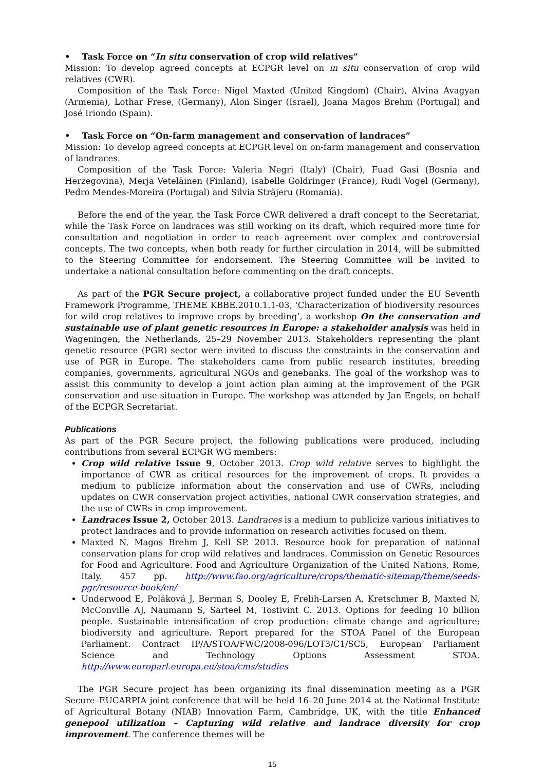• Task Force on “In situ conservation of crop wild relatives”
Mission: To develop agreed concepts at ECPGR level on in situ conservation of crop wild relatives (CWR).
Composition of the Task Force: Nigel Maxted (United Kingdom) (Chair), Alvina Avagyan (Armenia), Lothar Frese, (Germany), Alon Singer (Israel), Joana Magos Brehm (Portugal) and José Iriondo (Spain).
• Task Force on “On-farm management and conservation of landraces”
Mission: To develop agreed concepts at ECPGR level on on-farm management and conservation of landraces.
Composition of the Task Force: Valeria Negri (Italy) (Chair), Fuad Gasi (Bosnia and Herzegovina), Merja Veteläinen (Finland), Isabelle Goldringer (France), Rudi Vogel (Germany), Pedro Mendes-Moreira (Portugal) and Silvia Strãjeru (Romania).
Before the end of the year, the Task Force CWR delivered a draft concept to the Secretariat, while the Task Force on landraces was still working on its draft, which required more time for consultation and negotiation in order to reach agreement over complex and controversial concepts. The two concepts, when both ready for further circulation in 2014, will be submitted to the Steering Committee for endorsement. The Steering Committee will be invited to undertake a national consultation before commenting on the draft concepts.
As part of the PGR Secure project, a collaborative project funded under the EU Seventh Framework Programme, THEME KBBE.2010.1.1-03, ‘Characterization of biodiversity resources for wild crop relatives to improve crops by breeding’, a workshop On the conservation and sustainable use of plant genetic resources in Europe: a stakeholder analysis was held in Wageningen, the Netherlands, 25–29 November 2013. Stakeholders representing the plant genetic resource (PGR) sector were invited to discuss the constraints in the conservation and use of PGR in Europe. The stakeholders came from public research institutes, breeding companies, governments, agricultural NGOs and genebanks. The goal of the workshop was to assist this community to develop a joint action plan aiming at the improvement of the PGR conservation and use situation in Europe. The workshop was attended by Jan Engels, on behalf of the ECPGR Secretariat.
Publications
As part of the PGR Secure project, the following publications were produced, including contributions from several ECPGR WG members:
Crop wild relative Issue 9, October 2013. Crop wild relative serves to highlight the importance of CWR as critical resources for the improvement of crops. It provides a medium to publicize information about the conservation and use of CWRs, including updates on CWR conservation project activities, national CWR conservation strategies, and the use of CWRs in crop improvement.
Landraces Issue 2, October 2013. Landraces is a medium to publicize various initiatives to protect landraces and to provide information on research activities focused on them.
Maxted N, Magos Brehm J, Kell SP. 2013. Resource book for preparation of national conservation plans for crop wild relatives and landraces. Commission on Genetic Resources for Food and Agriculture. Food and Agriculture Organization of the United Nations, Rome, Italy. 457 pp. http://www.fao.org/agriculture/crops/thematic-sitemap/theme/seeds-pgr/resource-book/en/
Underwood E, Poláková J, Berman S, Dooley E, Frelih-Larsen A, Kretschmer B, Maxted N, McConville AJ, Naumann S, Sarteel M, Tostivint C. 2013. Options for feeding 10 billion people. Sustainable intensification of crop production: climate change and agriculture; biodiversity and agriculture. Report prepared for the STOA Panel of the European Parliament. Contract IP/A/STOA/FWC/2008-096/LOT3/C1/SC5, European Parliament Science and Technology Options Assessment STOA. http://www.europarl.europa.eu/stoa/cms/studies
The PGR Secure project has been organizing its final dissemination meeting as a PGR Secure–EUCARPIA joint conference that will be held 16–20 June 2014 at the National Institute of Agricultural Botany (NIAB) Innovation Farm, Cambridge, UK, with the title Enhanced genepool utilization – Capturing wild relative and landrace diversity for crop improvement. The conference themes will be
15